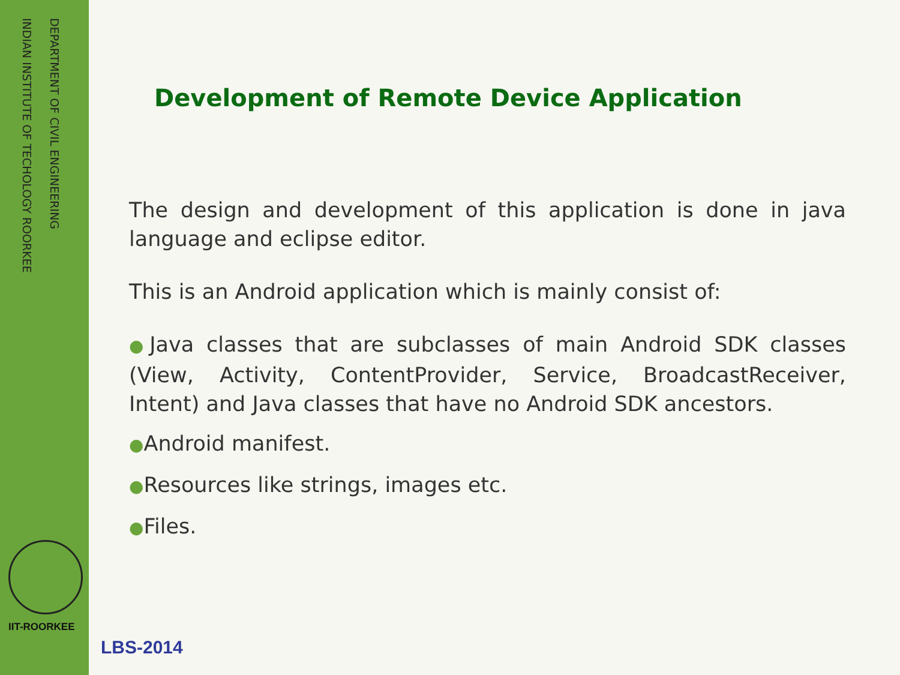DEPARTMENT OF CIVIL ENGINEERING
INDIAN INSTITUTE OF TECHOLOGY ROORKEE
IIT-ROORKEE
Development of Remote Device Application
The design and development of this application is done in java language and eclipse editor.
This is an Android application which is mainly consist of:
●Java classes that are subclasses of main Android SDK classes (View, Activity, ContentProvider, Service, BroadcastReceiver, Intent) and Java classes that have no Android SDK ancestors.
●Android manifest.
●Resources like strings, images etc.
●Files.
LBS-2014